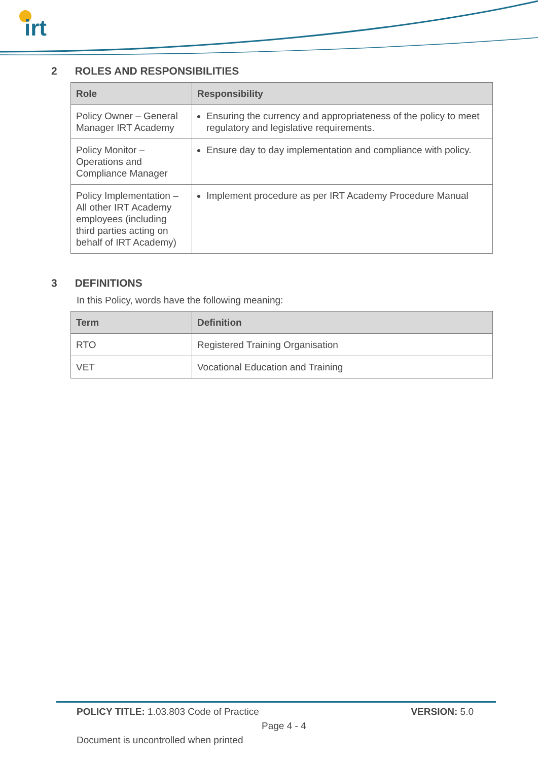irt
2 ROLES AND RESPONSIBILITIES
| Role | Responsibility |
| --- | --- |
| Policy Owner – General Manager IRT Academy | Ensuring the currency and appropriateness of the policy to meet regulatory and legislative requirements. |
| Policy Monitor – Operations and Compliance Manager | Ensure day to day implementation and compliance with policy. |
| Policy Implementation – All other IRT Academy employees (including third parties acting on behalf of IRT Academy) | Implement procedure as per IRT Academy Procedure Manual |
3 DEFINITIONS
In this Policy, words have the following meaning:
| Term | Definition |
| --- | --- |
| RTO | Registered Training Organisation |
| VET | Vocational Education and Training |
POLICY TITLE: 1.03.803 Code of Practice VERSION: 5.0
Page 4 - 4
Document is uncontrolled when printed